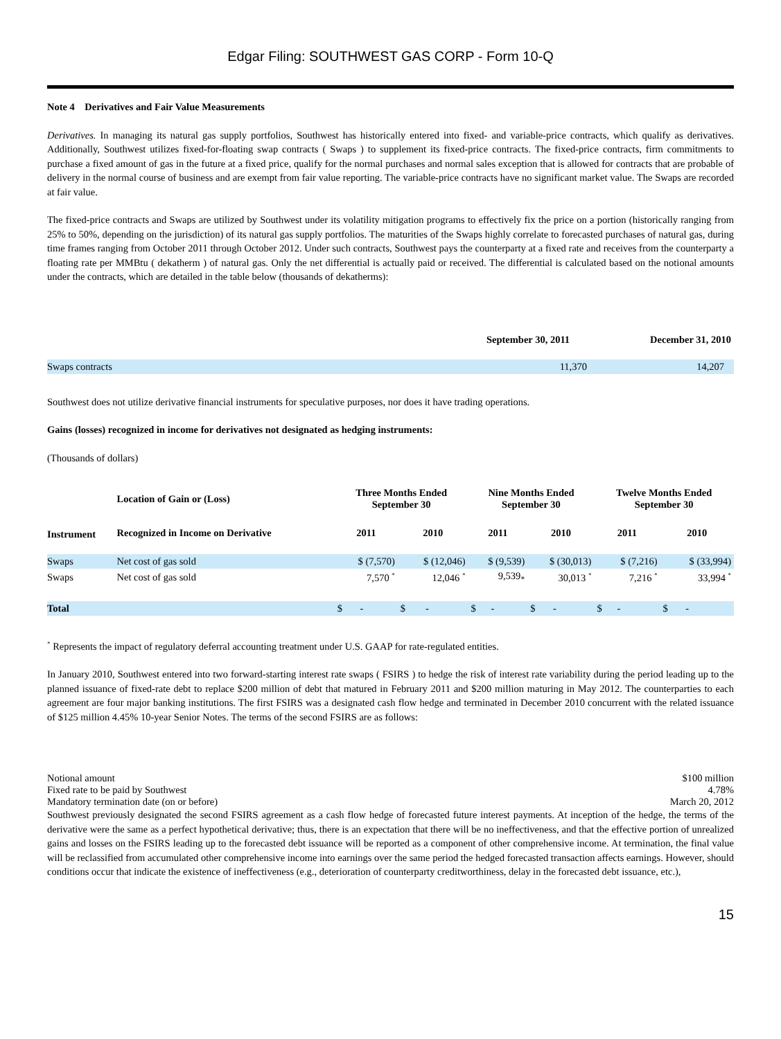Edgar Filing: SOUTHWEST GAS CORP - Form 10-Q
Note 4 Derivatives and Fair Value Measurements
Derivatives. In managing its natural gas supply portfolios, Southwest has historically entered into fixed- and variable-price contracts, which qualify as derivatives. Additionally, Southwest utilizes fixed-for-floating swap contracts ( Swaps ) to supplement its fixed-price contracts. The fixed-price contracts, firm commitments to purchase a fixed amount of gas in the future at a fixed price, qualify for the normal purchases and normal sales exception that is allowed for contracts that are probable of delivery in the normal course of business and are exempt from fair value reporting. The variable-price contracts have no significant market value. The Swaps are recorded at fair value.
The fixed-price contracts and Swaps are utilized by Southwest under its volatility mitigation programs to effectively fix the price on a portion (historically ranging from 25% to 50%, depending on the jurisdiction) of its natural gas supply portfolios. The maturities of the Swaps highly correlate to forecasted purchases of natural gas, during time frames ranging from October 2011 through October 2012. Under such contracts, Southwest pays the counterparty at a fixed rate and receives from the counterparty a floating rate per MMBtu ( dekatherm ) of natural gas. Only the net differential is actually paid or received. The differential is calculated based on the notional amounts under the contracts, which are detailed in the table below (thousands of dekatherms):
| | September 30, 2011 | December 31, 2010 |
| --- | --- | --- |
| Swaps contracts | 11,370 | 14,207 |
Southwest does not utilize derivative financial instruments for speculative purposes, nor does it have trading operations.
Gains (losses) recognized in income for derivatives not designated as hedging instruments:
(Thousands of dollars)
| | Location of Gain or (Loss) | Three Months Ended September 30 | | Nine Months Ended September 30 | | Twelve Months Ended September 30 | |
| --- | --- | --- | --- | --- | --- | --- | --- |
| Instrument | Recognized in Income on Derivative | 2011 | 2010 | 2011 | 2010 | 2011 | 2010 |
| Swaps | Net cost of gas sold | $ (7,570) | $ (12,046) | $ (9,539) | $ (30,013) | $ (7,216) | $ (33,994) |
| Swaps | Net cost of gas sold | 7,570 <sup>*</sup> | 12,046 <sup>*</sup> | 9,539<sub>*</sub> | 30,013 <sup>*</sup> | 7,216 <sup>*</sup> | 33,994 <sup>*</sup> |
| Total | | $ - | $ - | $ - | $ - | $ - | $ - |
<sup>*</sup> Represents the impact of regulatory deferral accounting treatment under U.S. GAAP for rate-regulated entities.
In January 2010, Southwest entered into two forward-starting interest rate swaps ( FSIRS ) to hedge the risk of interest rate variability during the period leading up to the planned issuance of fixed-rate debt to replace $200 million of debt that matured in February 2011 and $200 million maturing in May 2012. The counterparties to each agreement are four major banking institutions. The first FSIRS was a designated cash flow hedge and terminated in December 2010 concurrent with the related issuance of $125 million 4.45% 10-year Senior Notes. The terms of the second FSIRS are as follows:
| Notional amount | $100 million |
| Fixed rate to be paid by Southwest | 4.78% |
| Mandatory termination date (on or before) | March 20, 2012 |
Southwest previously designated the second FSIRS agreement as a cash flow hedge of forecasted future interest payments. At inception of the hedge, the terms of the derivative were the same as a perfect hypothetical derivative; thus, there is an expectation that there will be no ineffectiveness, and that the effective portion of unrealized gains and losses on the FSIRS leading up to the forecasted debt issuance will be reported as a component of other comprehensive income. At termination, the final value will be reclassified from accumulated other comprehensive income into earnings over the same period the hedged forecasted transaction affects earnings. However, should conditions occur that indicate the existence of ineffectiveness (e.g., deterioration of counterparty creditworthiness, delay in the forecasted debt issuance, etc.),
15